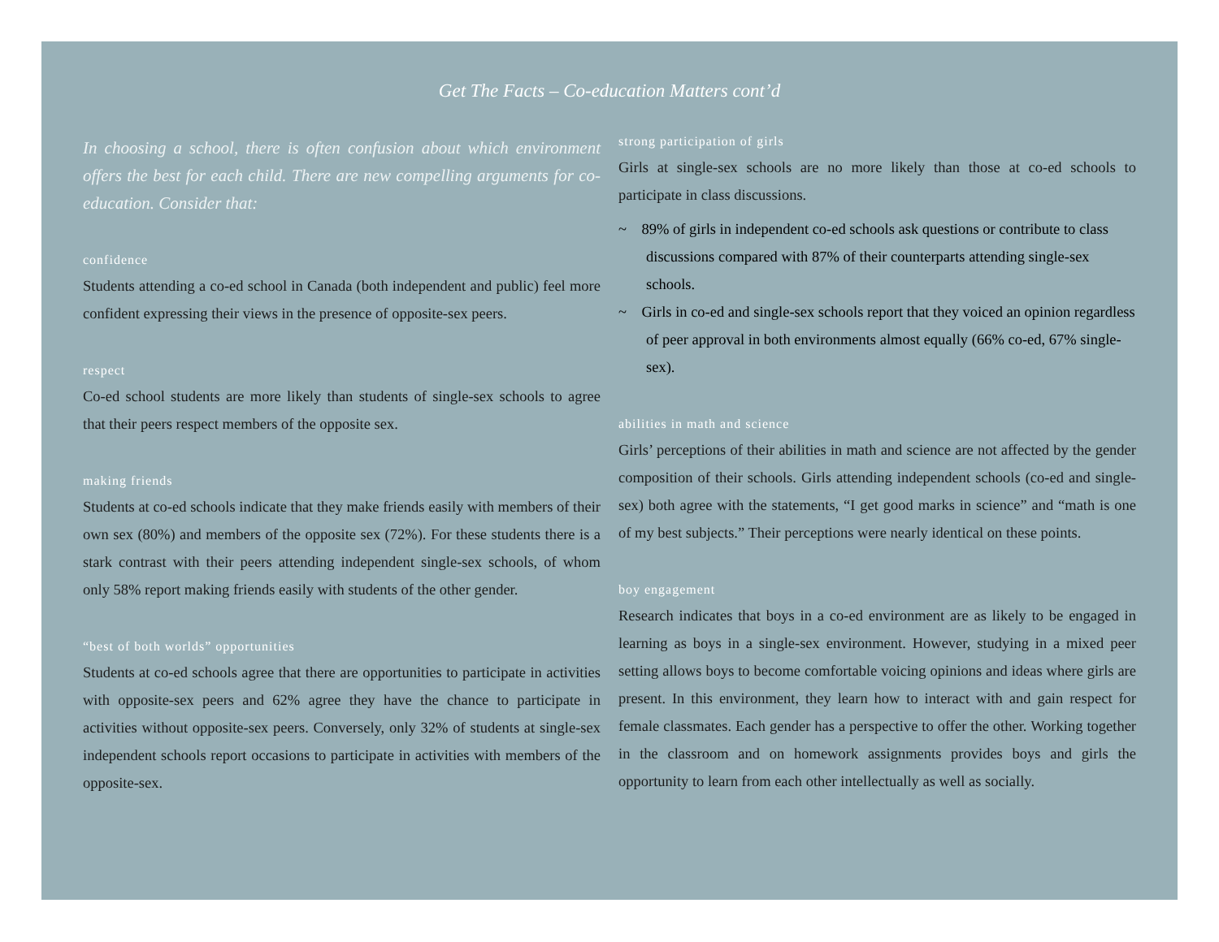Get The Facts – Co-education Matters cont’d
In choosing a school, there is often confusion about which environment offers the best for each child. There are new compelling arguments for co-education. Consider that:
confidence
Students attending a co-ed school in Canada (both independent and public) feel more confident expressing their views in the presence of opposite-sex peers.
respect
Co-ed school students are more likely than students of single-sex schools to agree that their peers respect members of the opposite sex.
making friends
Students at co-ed schools indicate that they make friends easily with members of their own sex (80%) and members of the opposite sex (72%). For these students there is a stark contrast with their peers attending independent single-sex schools, of whom only 58% report making friends easily with students of the other gender.
“best of both worlds” opportunities
Students at co-ed schools agree that there are opportunities to participate in activities with opposite-sex peers and 62% agree they have the chance to participate in activities without opposite-sex peers. Conversely, only 32% of students at single-sex independent schools report occasions to participate in activities with members of the opposite-sex.
strong participation of girls
Girls at single-sex schools are no more likely than those at co-ed schools to participate in class discussions.
~ 89% of girls in independent co-ed schools ask questions or contribute to class discussions compared with 87% of their counterparts attending single-sex schools.
~ Girls in co-ed and single-sex schools report that they voiced an opinion regardless of peer approval in both environments almost equally (66% co-ed, 67% single-sex).
abilities in math and science
Girls’ perceptions of their abilities in math and science are not affected by the gender composition of their schools. Girls attending independent schools (co-ed and single-sex) both agree with the statements, “I get good marks in science” and “math is one of my best subjects.” Their perceptions were nearly identical on these points.
boy engagement
Research indicates that boys in a co-ed environment are as likely to be engaged in learning as boys in a single-sex environment. However, studying in a mixed peer setting allows boys to become comfortable voicing opinions and ideas where girls are present. In this environment, they learn how to interact with and gain respect for female classmates. Each gender has a perspective to offer the other. Working together in the classroom and on homework assignments provides boys and girls the opportunity to learn from each other intellectually as well as socially.